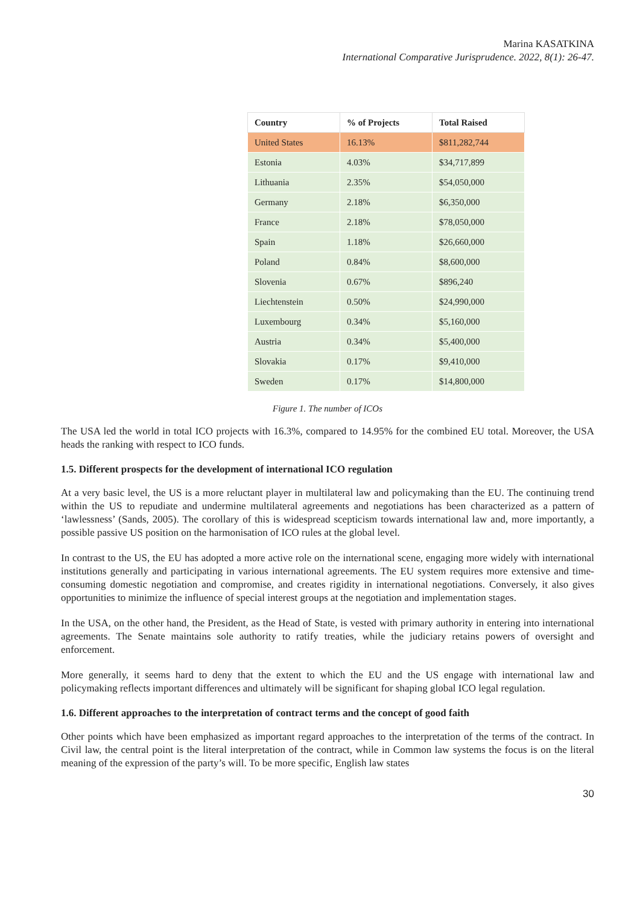Marina KASATKINA
International Comparative Jurisprudence. 2022, 8(1): 26-47.
| Country | % of Projects | Total Raised |
| --- | --- | --- |
| United States | 16.13% | $811,282,744 |
| Estonia | 4.03% | $34,717,899 |
| Lithuania | 2.35% | $54,050,000 |
| Germany | 2.18% | $6,350,000 |
| France | 2.18% | $78,050,000 |
| Spain | 1.18% | $26,660,000 |
| Poland | 0.84% | $8,600,000 |
| Slovenia | 0.67% | $896,240 |
| Liechtenstein | 0.50% | $24,990,000 |
| Luxembourg | 0.34% | $5,160,000 |
| Austria | 0.34% | $5,400,000 |
| Slovakia | 0.17% | $9,410,000 |
| Sweden | 0.17% | $14,800,000 |
Figure 1. The number of ICOs
The USA led the world in total ICO projects with 16.3%, compared to 14.95% for the combined EU total. Moreover, the USA heads the ranking with respect to ICO funds.
1.5. Different prospects for the development of international ICO regulation
At a very basic level, the US is a more reluctant player in multilateral law and policymaking than the EU. The continuing trend within the US to repudiate and undermine multilateral agreements and negotiations has been characterized as a pattern of ‘lawlessness’ (Sands, 2005). The corollary of this is widespread scepticism towards international law and, more importantly, a possible passive US position on the harmonisation of ICO rules at the global level.
In contrast to the US, the EU has adopted a more active role on the international scene, engaging more widely with international institutions generally and participating in various international agreements. The EU system requires more extensive and time-consuming domestic negotiation and compromise, and creates rigidity in international negotiations. Conversely, it also gives opportunities to minimize the influence of special interest groups at the negotiation and implementation stages.
In the USA, on the other hand, the President, as the Head of State, is vested with primary authority in entering into international agreements. The Senate maintains sole authority to ratify treaties, while the judiciary retains powers of oversight and enforcement.
More generally, it seems hard to deny that the extent to which the EU and the US engage with international law and policymaking reflects important differences and ultimately will be significant for shaping global ICO legal regulation.
1.6. Different approaches to the interpretation of contract terms and the concept of good faith
Other points which have been emphasized as important regard approaches to the interpretation of the terms of the contract. In Civil law, the central point is the literal interpretation of the contract, while in Common law systems the focus is on the literal meaning of the expression of the party’s will. To be more specific, English law states
30